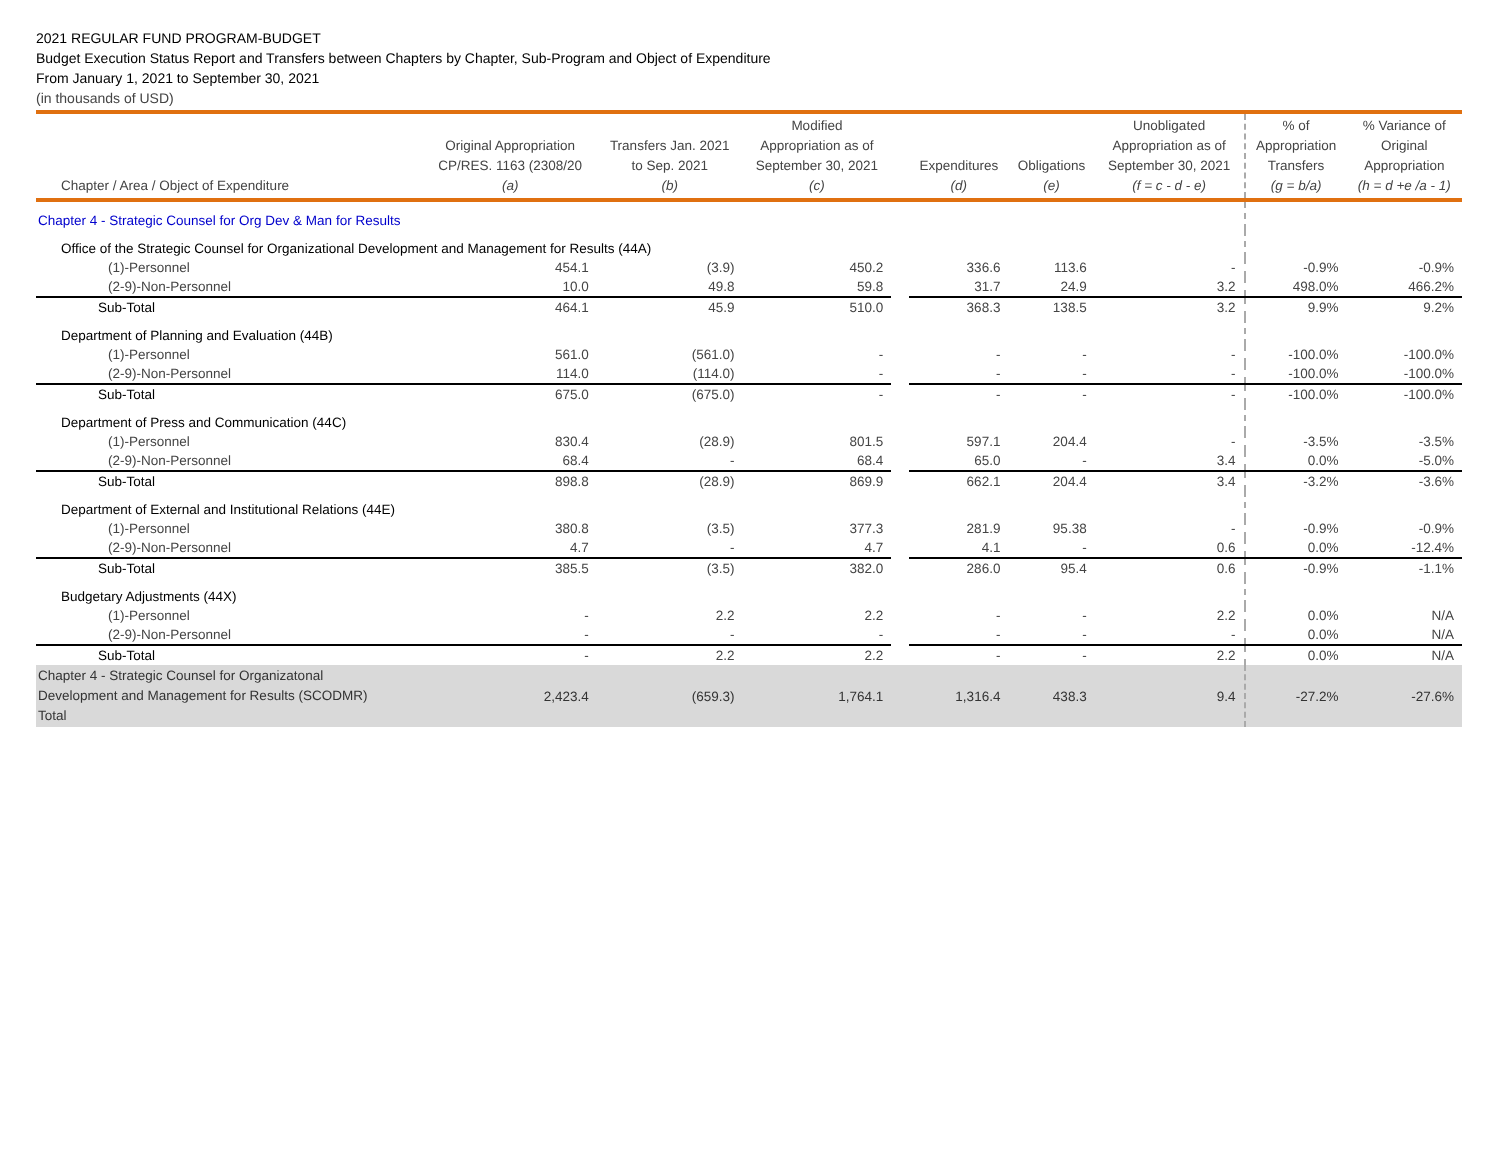2021 REGULAR FUND PROGRAM-BUDGET
Budget Execution Status Report and Transfers between Chapters by Chapter, Sub-Program and Object of Expenditure
From January 1, 2021 to September 30, 2021
(in thousands of USD)
| Chapter / Area / Object of Expenditure | Original Appropriation CP/RES. 1163 (2308/20 (a) | Transfers Jan. 2021 to Sep. 2021 (b) | Modified Appropriation as of September 30, 2021 (c) | | Expenditures (d) | Obligations (e) | Unobligated Appropriation as of September 30, 2021 (f = c - d - e) | % of Appropriation Transfers (g = b/a) | % Variance of Original Appropriation (h = d +e /a - 1) |
| --- | --- | --- | --- | --- | --- | --- | --- | --- | --- |
| Chapter 4 - Strategic Counsel for Org Dev & Man for Results | | | | | | | | | |
| Office of the Strategic Counsel for Organizational Development and Management for Results (44A) | | | | | | | | | |
| (1)-Personnel | 454.1 | (3.9) | 450.2 | | 336.6 | 113.6 | - | -0.9% | -0.9% |
| (2-9)-Non-Personnel | 10.0 | 49.8 | 59.8 | | 31.7 | 24.9 | 3.2 | 498.0% | 466.2% |
| Sub-Total | 464.1 | 45.9 | 510.0 | | 368.3 | 138.5 | 3.2 | 9.9% | 9.2% |
| Department of Planning and Evaluation (44B) | | | | | | | | | |
| (1)-Personnel | 561.0 | (561.0) | - | | - | - | - | -100.0% | -100.0% |
| (2-9)-Non-Personnel | 114.0 | (114.0) | - | | - | - | - | -100.0% | -100.0% |
| Sub-Total | 675.0 | (675.0) | - | | - | - | - | -100.0% | -100.0% |
| Department of Press and Communication (44C) | | | | | | | | | |
| (1)-Personnel | 830.4 | (28.9) | 801.5 | | 597.1 | 204.4 | - | -3.5% | -3.5% |
| (2-9)-Non-Personnel | 68.4 | - | 68.4 | | 65.0 | - | 3.4 | 0.0% | -5.0% |
| Sub-Total | 898.8 | (28.9) | 869.9 | | 662.1 | 204.4 | 3.4 | -3.2% | -3.6% |
| Department of External and Institutional Relations (44E) | | | | | | | | | |
| (1)-Personnel | 380.8 | (3.5) | 377.3 | | 281.9 | 95.38 | - | -0.9% | -0.9% |
| (2-9)-Non-Personnel | 4.7 | - | 4.7 | | 4.1 | - | 0.6 | 0.0% | -12.4% |
| Sub-Total | 385.5 | (3.5) | 382.0 | | 286.0 | 95.4 | 0.6 | -0.9% | -1.1% |
| Budgetary Adjustments (44X) | | | | | | | | | |
| (1)-Personnel | - | 2.2 | 2.2 | | - | - | 2.2 | 0.0% | N/A |
| (2-9)-Non-Personnel | - | - | - | | - | - | - | 0.0% | N/A |
| Sub-Total | - | 2.2 | 2.2 | | - | - | 2.2 | 0.0% | N/A |
| Chapter 4 - Strategic Counsel for Organizatonal Development and Management for Results (SCODMR) Total | 2,423.4 | (659.3) | 1,764.1 | | 1,316.4 | 438.3 | 9.4 | -27.2% | -27.6% |